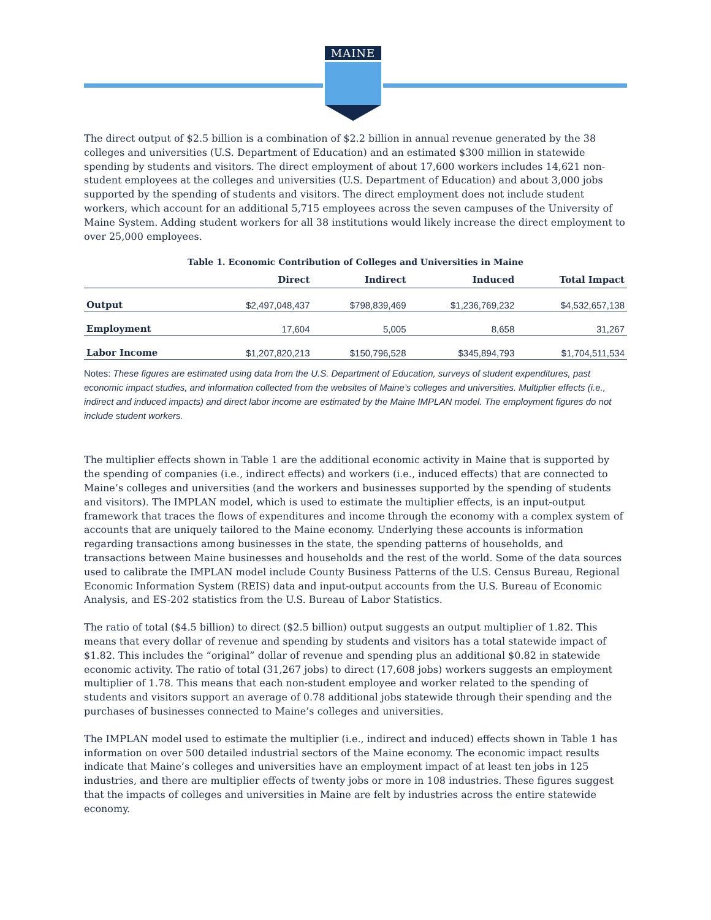MAINE
The direct output of $2.5 billion is a combination of $2.2 billion in annual revenue generated by the 38 colleges and universities (U.S. Department of Education) and an estimated $300 million in statewide spending by students and visitors. The direct employment of about 17,600 workers includes 14,621 non-student employees at the colleges and universities (U.S. Department of Education) and about 3,000 jobs supported by the spending of students and visitors. The direct employment does not include student workers, which account for an additional 5,715 employees across the seven campuses of the University of Maine System. Adding student workers for all 38 institutions would likely increase the direct employment to over 25,000 employees.
Table 1. Economic Contribution of Colleges and Universities in Maine
| | Direct | Indirect | Induced | Total Impact |
| --- | --- | --- | --- | --- |
| Output | $2,497,048,437 | $798,839,469 | $1,236,769,232 | $4,532,657,138 |
| Employment | 17,604 | 5,005 | 8,658 | 31,267 |
| Labor Income | $1,207,820,213 | $150,796,528 | $345,894,793 | $1,704,511,534 |
Notes: These figures are estimated using data from the U.S. Department of Education, surveys of student expenditures, past economic impact studies, and information collected from the websites of Maine’s colleges and universities. Multiplier effects (i.e., indirect and induced impacts) and direct labor income are estimated by the Maine IMPLAN model. The employment figures do not include student workers.
The multiplier effects shown in Table 1 are the additional economic activity in Maine that is supported by the spending of companies (i.e., indirect effects) and workers (i.e., induced effects) that are connected to Maine’s colleges and universities (and the workers and businesses supported by the spending of students and visitors). The IMPLAN model, which is used to estimate the multiplier effects, is an input-output framework that traces the flows of expenditures and income through the economy with a complex system of accounts that are uniquely tailored to the Maine economy. Underlying these accounts is information regarding transactions among businesses in the state, the spending patterns of households, and transactions between Maine businesses and households and the rest of the world. Some of the data sources used to calibrate the IMPLAN model include County Business Patterns of the U.S. Census Bureau, Regional Economic Information System (REIS) data and input-output accounts from the U.S. Bureau of Economic Analysis, and ES-202 statistics from the U.S. Bureau of Labor Statistics.
The ratio of total ($4.5 billion) to direct ($2.5 billion) output suggests an output multiplier of 1.82. This means that every dollar of revenue and spending by students and visitors has a total statewide impact of $1.82. This includes the “original” dollar of revenue and spending plus an additional $0.82 in statewide economic activity. The ratio of total (31,267 jobs) to direct (17,608 jobs) workers suggests an employment multiplier of 1.78. This means that each non-student employee and worker related to the spending of students and visitors support an average of 0.78 additional jobs statewide through their spending and the purchases of businesses connected to Maine’s colleges and universities.
The IMPLAN model used to estimate the multiplier (i.e., indirect and induced) effects shown in Table 1 has information on over 500 detailed industrial sectors of the Maine economy. The economic impact results indicate that Maine’s colleges and universities have an employment impact of at least ten jobs in 125 industries, and there are multiplier effects of twenty jobs or more in 108 industries. These figures suggest that the impacts of colleges and universities in Maine are felt by industries across the entire statewide economy.